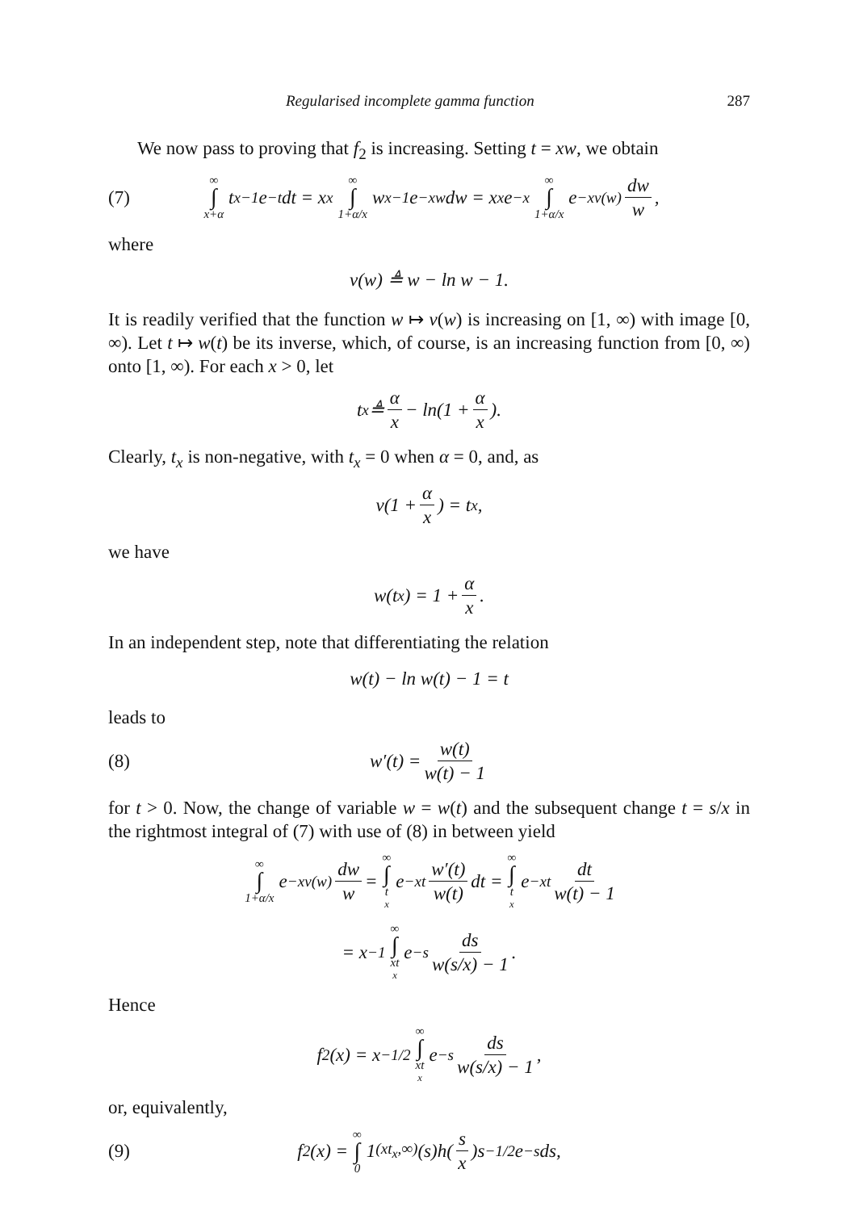Regularised incomplete gamma function 287
We now pass to proving that f<sub>2</sub> is increasing. Setting t = xw, we obtain
(7) ∞ ∫ x+α t<sup>x−1</sup>e<sup>−t</sup> dt = x<sup>x</sup> ∞ ∫ 1+α/x w<sup>x−1</sup>e<sup>−xw</sup> dw = x<sup>x</sup>e<sup>−x</sup> ∞ ∫ 1+α/x e<sup>−xv(w)</sup> dw w,
where
v(w) ≜ w − ln w − 1.
It is readily verified that the function w ↦ v(w) is increasing on [1, ∞) with image [0, ∞). Let t ↦ w(t) be its inverse, which, of course, is an increasing function from [0, ∞) onto [1, ∞). For each x > 0, let
t<sub>x</sub> ≜ α x − ln(1 + α x).
Clearly, t<sub>x</sub> is non-negative, with t<sub>x</sub> = 0 when α = 0, and, as
v(1 + α x) = t<sub>x</sub>,
we have
w(t<sub>x</sub>) = 1 + α x.
In an independent step, note that differentiating the relation
w(t) − ln w(t) − 1 = t
leads to
(8) w′(t) = w(t) w(t) − 1
for t > 0. Now, the change of variable w = w(t) and the subsequent change t = s/x in the rightmost integral of (7) with use of (8) in between yield
∞ ∫ 1+α/x e<sup>−xv(w)</sup> dw w = ∞ ∫ t<sub>x</sub> e<sup>−xt</sup> w′(t) w(t) dt = ∞ ∫ t<sub>x</sub> e<sup>−xt</sup> dt w(t) − 1
= x<sup>−1</sup> ∞ ∫ xt<sub>x</sub> e<sup>−s</sup> ds w(s/x) − 1.
Hence
f<sub>2</sub>(x) = x<sup>−1/2</sup> ∞ ∫ xt<sub>x</sub> e<sup>−s</sup> ds w(s/x) − 1,
or, equivalently,
(9) f<sub>2</sub>(x) = ∞ ∫ 0 1<sub>(xt<sub>x</sub>,∞)</sub>(s)h(s x)s<sup>−1/2</sup>e<sup>−s</sup> ds,